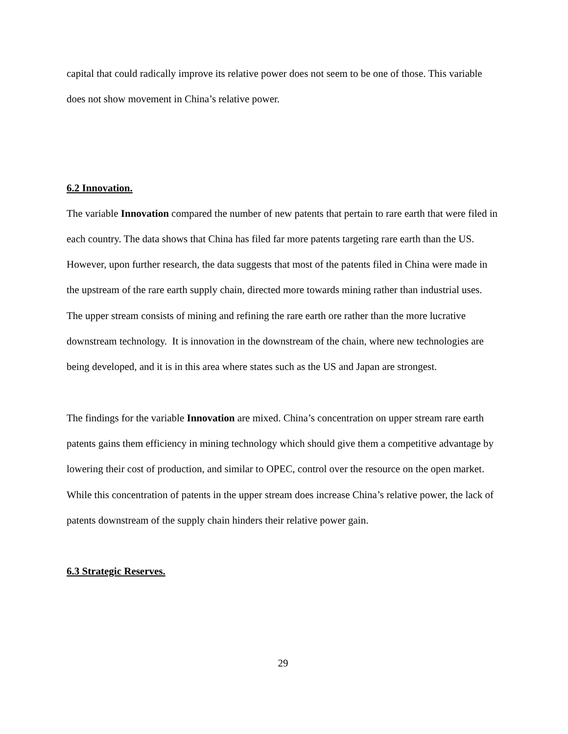capital that could radically improve its relative power does not seem to be one of those. This variable does not show movement in China’s relative power.
6.2 Innovation.
The variable Innovation compared the number of new patents that pertain to rare earth that were filed in each country. The data shows that China has filed far more patents targeting rare earth than the US. However, upon further research, the data suggests that most of the patents filed in China were made in the upstream of the rare earth supply chain, directed more towards mining rather than industrial uses. The upper stream consists of mining and refining the rare earth ore rather than the more lucrative downstream technology. It is innovation in the downstream of the chain, where new technologies are being developed, and it is in this area where states such as the US and Japan are strongest.
The findings for the variable Innovation are mixed. China’s concentration on upper stream rare earth patents gains them efficiency in mining technology which should give them a competitive advantage by lowering their cost of production, and similar to OPEC, control over the resource on the open market. While this concentration of patents in the upper stream does increase China’s relative power, the lack of patents downstream of the supply chain hinders their relative power gain.
6.3 Strategic Reserves.
29